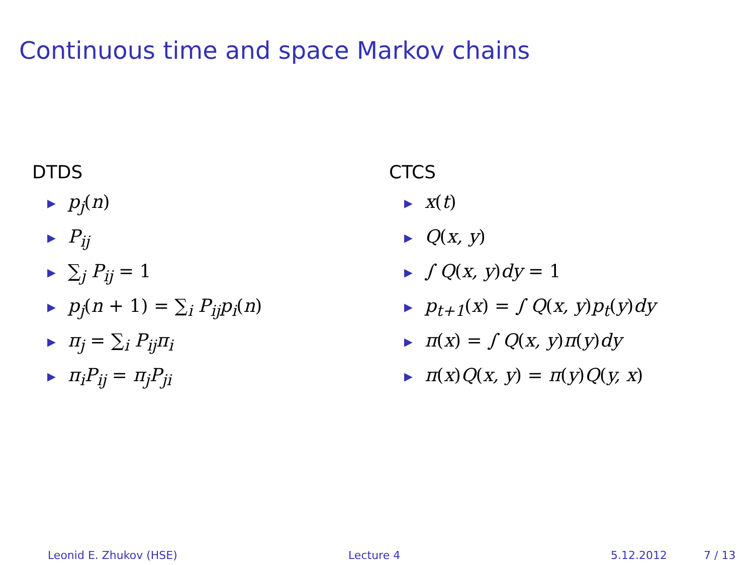Continuous time and space Markov chains
DTDS
▶ p<sub>j</sub>(n)
▶ P<sub>ij</sub>
▶ ∑<sub>j</sub> P<sub>ij</sub> = 1
▶ p<sub>j</sub>(n + 1) = ∑<sub>i</sub> P<sub>ij</sub>p<sub>i</sub>(n)
▶ π<sub>j</sub> = ∑<sub>i</sub> P<sub>ij</sub>π<sub>i</sub>
▶ π<sub>i</sub>P<sub>ij</sub> = π<sub>j</sub>P<sub>ji</sub>
CTCS
▶ x(t)
▶ Q(x, y)
▶ ∫ Q(x, y) dy = 1
▶ p<sub>t+1</sub>(x) = ∫ Q(x, y) p<sub>t</sub>(y) dy
▶ π(x) = ∫ Q(x, y) π(y) dy
▶ π(x) Q(x, y) = π(y) Q(y, x)
Leonid E. Zhukov (HSE) Lecture 4 5.12.2012 7 / 13